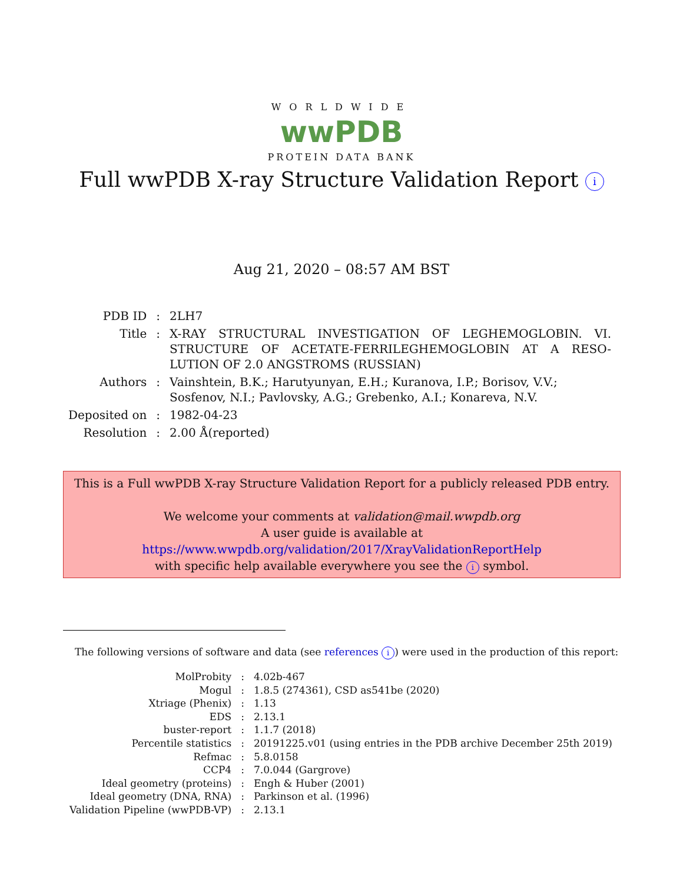WORLDWIDE
wwPDB
PROTEIN DATA BANK
Full wwPDB X-ray Structure Validation Report i
Aug 21, 2020 – 08:57 AM BST
| PDB ID | : | 2LH7 |
| Title | : | X-RAY STRUCTURAL INVESTIGATION OF LEGHEMOGLOBIN. VI. STRUCTURE OF ACETATE-FERRILEGHEMOGLOBIN AT A RESO-LUTION OF 2.0 ANGSTROMS (RUSSIAN) |
| Authors | : | Vainshtein, B.K.; Harutyunyan, E.H.; Kuranova, I.P.; Borisov, V.V.; Sosfenov, N.I.; Pavlovsky, A.G.; Grebenko, A.I.; Konareva, N.V. |
| Deposited on | : | 1982-04-23 |
| Resolution | : | 2.00 Å(reported) |
This is a Full wwPDB X-ray Structure Validation Report for a publicly released PDB entry.
We welcome your comments at validation@mail.wwpdb.org
A user guide is available at
https://www.wwpdb.org/validation/2017/XrayValidationReportHelp
with specific help available everywhere you see the i symbol.
The following versions of software and data (see references i) were used in the production of this report:
| MolProbity | : | 4.02b-467 |
| Mogul | : | 1.8.5 (274361), CSD as541be (2020) |
| Xtriage (Phenix) | : | 1.13 |
| EDS | : | 2.13.1 |
| buster-report | : | 1.1.7 (2018) |
| Percentile statistics | : | 20191225.v01 (using entries in the PDB archive December 25th 2019) |
| Refmac | : | 5.8.0158 |
| CCP4 | : | 7.0.044 (Gargrove) |
| Ideal geometry (proteins) | : | Engh & Huber (2001) |
| Ideal geometry (DNA, RNA) | : | Parkinson et al. (1996) |
| Validation Pipeline (wwPDB-VP) | : | 2.13.1 |